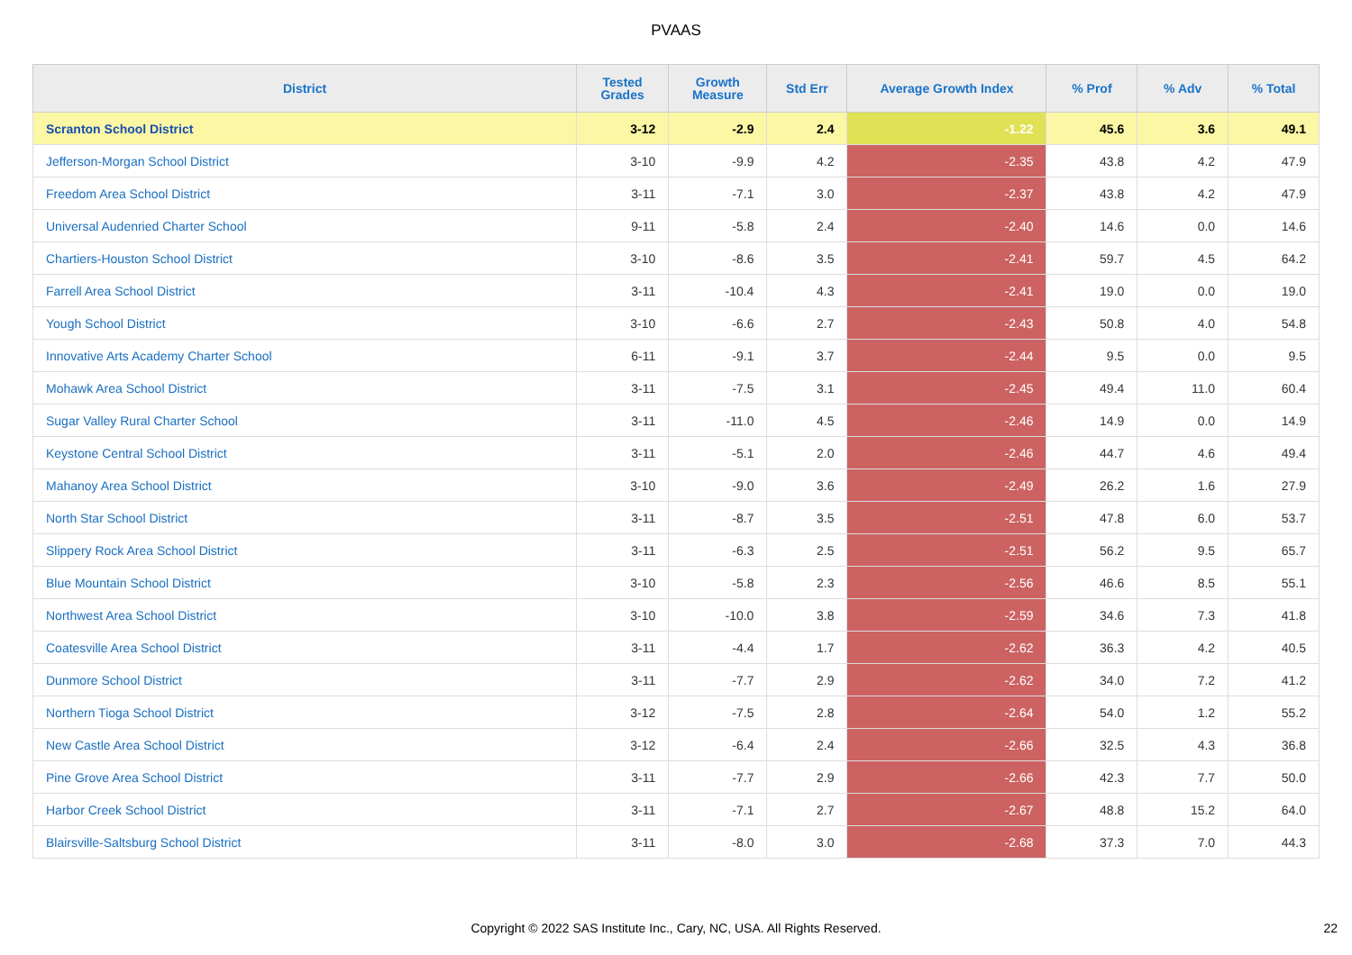PVAAS
| District | Tested Grades | Growth Measure | Std Err | Average Growth Index | % Prof | % Adv | % Total |
| --- | --- | --- | --- | --- | --- | --- | --- |
| Scranton School District | 3-12 | -2.9 | 2.4 | -1.22 | 45.6 | 3.6 | 49.1 |
| Jefferson-Morgan School District | 3-10 | -9.9 | 4.2 | -2.35 | 43.8 | 4.2 | 47.9 |
| Freedom Area School District | 3-11 | -7.1 | 3.0 | -2.37 | 43.8 | 4.2 | 47.9 |
| Universal Audenried Charter School | 9-11 | -5.8 | 2.4 | -2.40 | 14.6 | 0.0 | 14.6 |
| Chartiers-Houston School District | 3-10 | -8.6 | 3.5 | -2.41 | 59.7 | 4.5 | 64.2 |
| Farrell Area School District | 3-11 | -10.4 | 4.3 | -2.41 | 19.0 | 0.0 | 19.0 |
| Yough School District | 3-10 | -6.6 | 2.7 | -2.43 | 50.8 | 4.0 | 54.8 |
| Innovative Arts Academy Charter School | 6-11 | -9.1 | 3.7 | -2.44 | 9.5 | 0.0 | 9.5 |
| Mohawk Area School District | 3-11 | -7.5 | 3.1 | -2.45 | 49.4 | 11.0 | 60.4 |
| Sugar Valley Rural Charter School | 3-11 | -11.0 | 4.5 | -2.46 | 14.9 | 0.0 | 14.9 |
| Keystone Central School District | 3-11 | -5.1 | 2.0 | -2.46 | 44.7 | 4.6 | 49.4 |
| Mahanoy Area School District | 3-10 | -9.0 | 3.6 | -2.49 | 26.2 | 1.6 | 27.9 |
| North Star School District | 3-11 | -8.7 | 3.5 | -2.51 | 47.8 | 6.0 | 53.7 |
| Slippery Rock Area School District | 3-11 | -6.3 | 2.5 | -2.51 | 56.2 | 9.5 | 65.7 |
| Blue Mountain School District | 3-10 | -5.8 | 2.3 | -2.56 | 46.6 | 8.5 | 55.1 |
| Northwest Area School District | 3-10 | -10.0 | 3.8 | -2.59 | 34.6 | 7.3 | 41.8 |
| Coatesville Area School District | 3-11 | -4.4 | 1.7 | -2.62 | 36.3 | 4.2 | 40.5 |
| Dunmore School District | 3-11 | -7.7 | 2.9 | -2.62 | 34.0 | 7.2 | 41.2 |
| Northern Tioga School District | 3-12 | -7.5 | 2.8 | -2.64 | 54.0 | 1.2 | 55.2 |
| New Castle Area School District | 3-12 | -6.4 | 2.4 | -2.66 | 32.5 | 4.3 | 36.8 |
| Pine Grove Area School District | 3-11 | -7.7 | 2.9 | -2.66 | 42.3 | 7.7 | 50.0 |
| Harbor Creek School District | 3-11 | -7.1 | 2.7 | -2.67 | 48.8 | 15.2 | 64.0 |
| Blairsville-Saltsburg School District | 3-11 | -8.0 | 3.0 | -2.68 | 37.3 | 7.0 | 44.3 |
Copyright © 2022 SAS Institute Inc., Cary, NC, USA. All Rights Reserved. 22